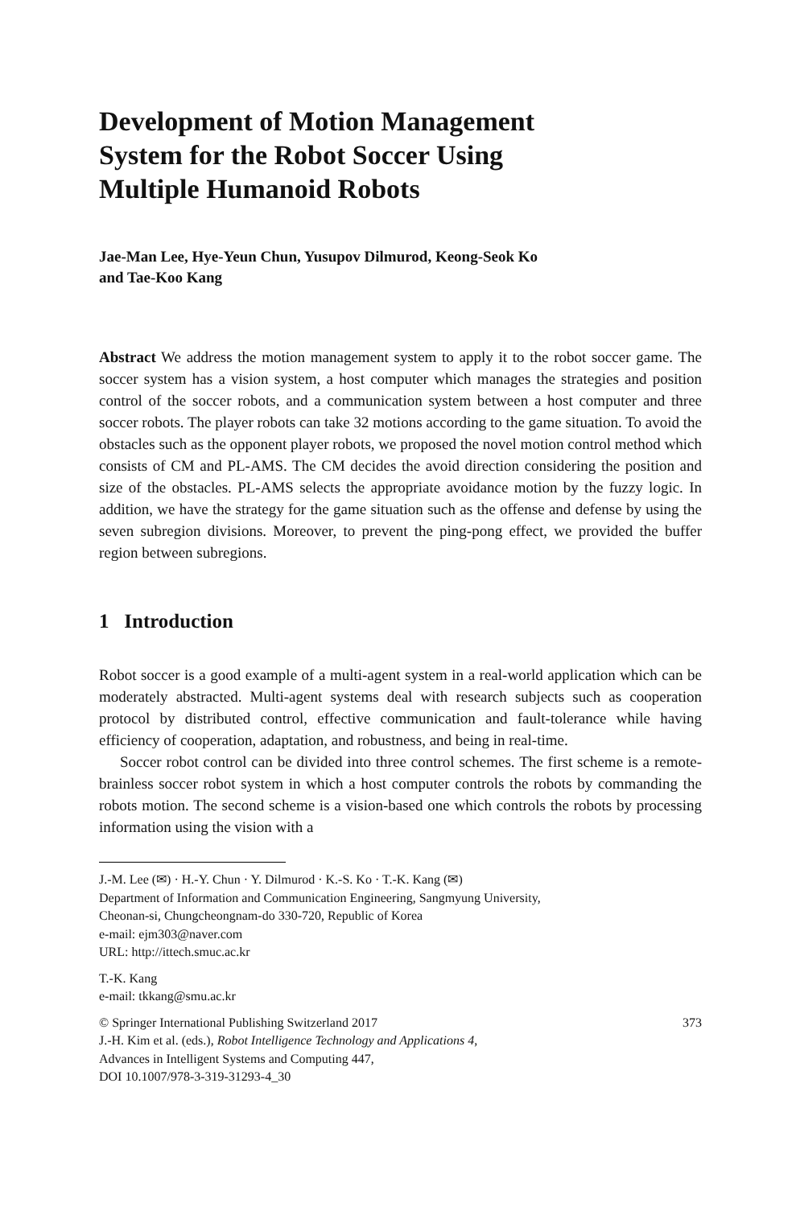Development of Motion Management
System for the Robot Soccer Using
Multiple Humanoid Robots
Jae-Man Lee, Hye-Yeun Chun, Yusupov Dilmurod, Keong-Seok Ko
and Tae-Koo Kang
Abstract We address the motion management system to apply it to the robot soccer game. The soccer system has a vision system, a host computer which manages the strategies and position control of the soccer robots, and a communication system between a host computer and three soccer robots. The player robots can take 32 motions according to the game situation. To avoid the obstacles such as the opponent player robots, we proposed the novel motion control method which consists of CM and PL-AMS. The CM decides the avoid direction considering the position and size of the obstacles. PL-AMS selects the appropriate avoidance motion by the fuzzy logic. In addition, we have the strategy for the game situation such as the offense and defense by using the seven subregion divisions. Moreover, to prevent the ping-pong effect, we provided the buffer region between subregions.
1 Introduction
Robot soccer is a good example of a multi-agent system in a real-world application which can be moderately abstracted. Multi-agent systems deal with research subjects such as cooperation protocol by distributed control, effective communication and fault-tolerance while having efficiency of cooperation, adaptation, and robustness, and being in real-time.
Soccer robot control can be divided into three control schemes. The first scheme is a remote-brainless soccer robot system in which a host computer controls the robots by commanding the robots motion. The second scheme is a vision-based one which controls the robots by processing information using the vision with a
J.-M. Lee (✉) · H.-Y. Chun · Y. Dilmurod · K.-S. Ko · T.-K. Kang (✉)
Department of Information and Communication Engineering, Sangmyung University,
Cheonan-si, Chungcheongnam-do 330-720, Republic of Korea
e-mail: ejm303@naver.com
URL: http://ittech.smuc.ac.kr
T.-K. Kang
e-mail: tkkang@smu.ac.kr
© Springer International Publishing Switzerland 2017 373
J.-H. Kim et al. (eds.), Robot Intelligence Technology and Applications 4,
Advances in Intelligent Systems and Computing 447,
DOI 10.1007/978-3-319-31293-4_30